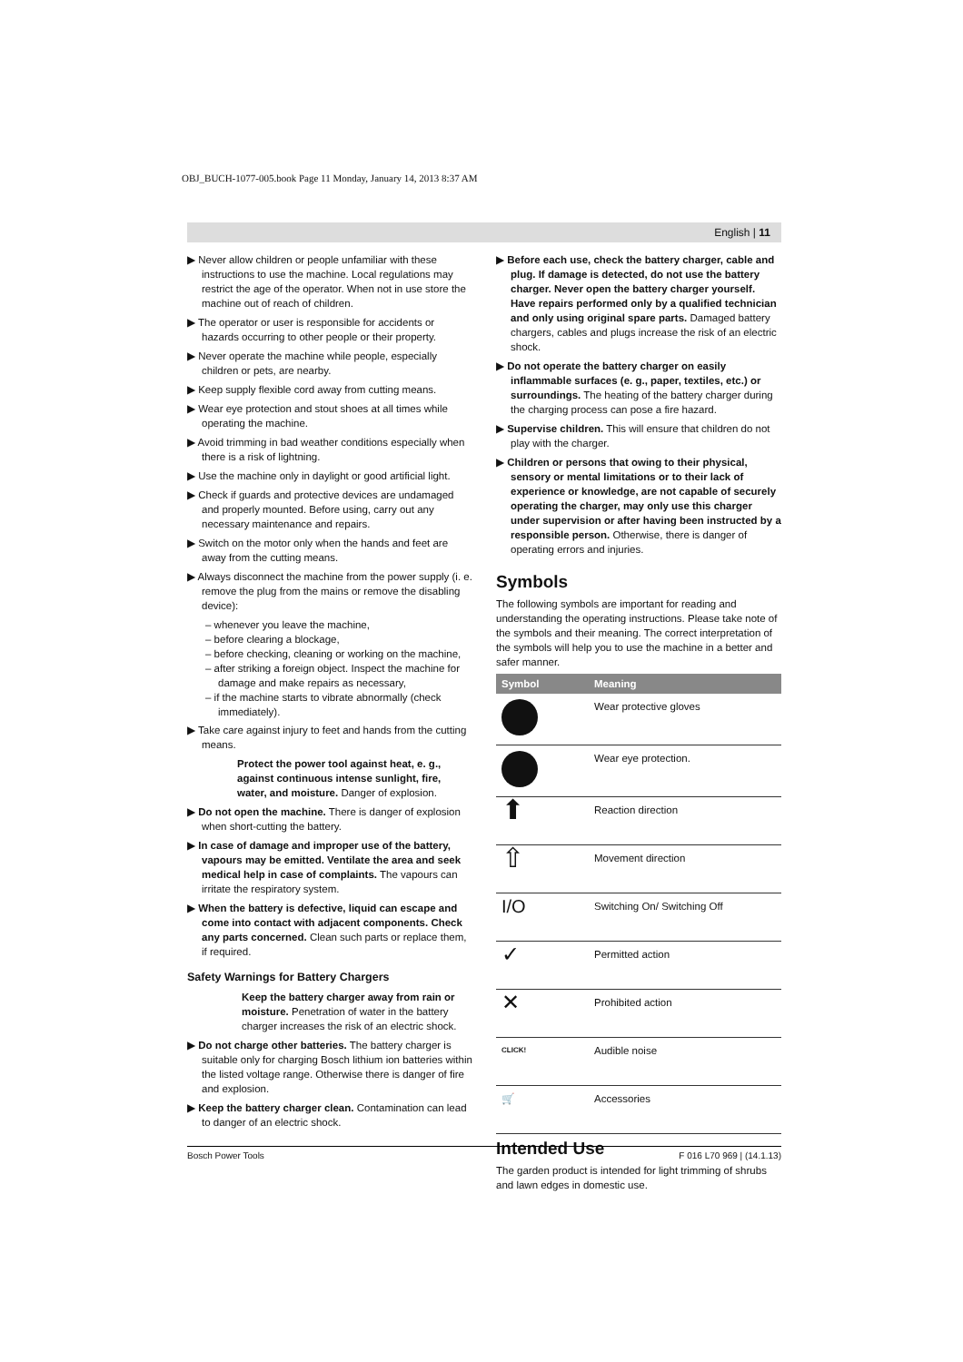OBJ_BUCH-1077-005.book Page 11 Monday, January 14, 2013 8:37 AM
English | 11
▶ Never allow children or people unfamiliar with these instructions to use the machine. Local regulations may restrict the age of the operator. When not in use store the machine out of reach of children.
▶ The operator or user is responsible for accidents or hazards occurring to other people or their property.
▶ Never operate the machine while people, especially children or pets, are nearby.
▶ Keep supply flexible cord away from cutting means.
▶ Wear eye protection and stout shoes at all times while operating the machine.
▶ Avoid trimming in bad weather conditions especially when there is a risk of lightning.
▶ Use the machine only in daylight or good artificial light.
▶ Check if guards and protective devices are undamaged and properly mounted. Before using, carry out any necessary maintenance and repairs.
▶ Switch on the motor only when the hands and feet are away from the cutting means.
▶ Always disconnect the machine from the power supply (i. e. remove the plug from the mains or remove the disabling device):
– whenever you leave the machine,
– before clearing a blockage,
– before checking, cleaning or working on the machine,
– after striking a foreign object. Inspect the machine for damage and make repairs as necessary,
– if the machine starts to vibrate abnormally (check immediately).
▶ Take care against injury to feet and hands from the cutting means.
Protect the power tool against heat, e. g., against continuous intense sunlight, fire, water, and moisture. Danger of explosion.
▶ Do not open the machine. There is danger of explosion when short-cutting the battery.
▶ In case of damage and improper use of the battery, vapours may be emitted. Ventilate the area and seek medical help in case of complaints. The vapours can irritate the respiratory system.
▶ When the battery is defective, liquid can escape and come into contact with adjacent components. Check any parts concerned. Clean such parts or replace them, if required.
Safety Warnings for Battery Chargers
Keep the battery charger away from rain or moisture. Penetration of water in the battery charger increases the risk of an electric shock.
▶ Do not charge other batteries. The battery charger is suitable only for charging Bosch lithium ion batteries within the listed voltage range. Otherwise there is danger of fire and explosion.
▶ Keep the battery charger clean. Contamination can lead to danger of an electric shock.
▶ Before each use, check the battery charger, cable and plug. If damage is detected, do not use the battery charger. Never open the battery charger yourself. Have repairs performed only by a qualified technician and only using original spare parts. Damaged battery chargers, cables and plugs increase the risk of an electric shock.
▶ Do not operate the battery charger on easily inflammable surfaces (e. g., paper, textiles, etc.) or surroundings. The heating of the battery charger during the charging process can pose a fire hazard.
▶ Supervise children. This will ensure that children do not play with the charger.
▶ Children or persons that owing to their physical, sensory or mental limitations or to their lack of experience or knowledge, are not capable of securely operating the charger, may only use this charger under supervision or after having been instructed by a responsible person. Otherwise, there is danger of operating errors and injuries.
Symbols
The following symbols are important for reading and understanding the operating instructions. Please take note of the symbols and their meaning. The correct interpretation of the symbols will help you to use the machine in a better and safer manner.
| Symbol | Meaning |
| --- | --- |
| | Wear protective gloves |
| | Wear eye protection. |
| ⬆ | Reaction direction |
| ⇧ | Movement direction |
| I/O | Switching On/ Switching Off |
| ✓ | Permitted action |
| ✕ | Prohibited action |
| CLICK! | Audible noise |
| 🛒 | Accessories |
Intended Use
The garden product is intended for light trimming of shrubs and lawn edges in domestic use.
Bosch Power Tools F 016 L70 969 | (14.1.13)